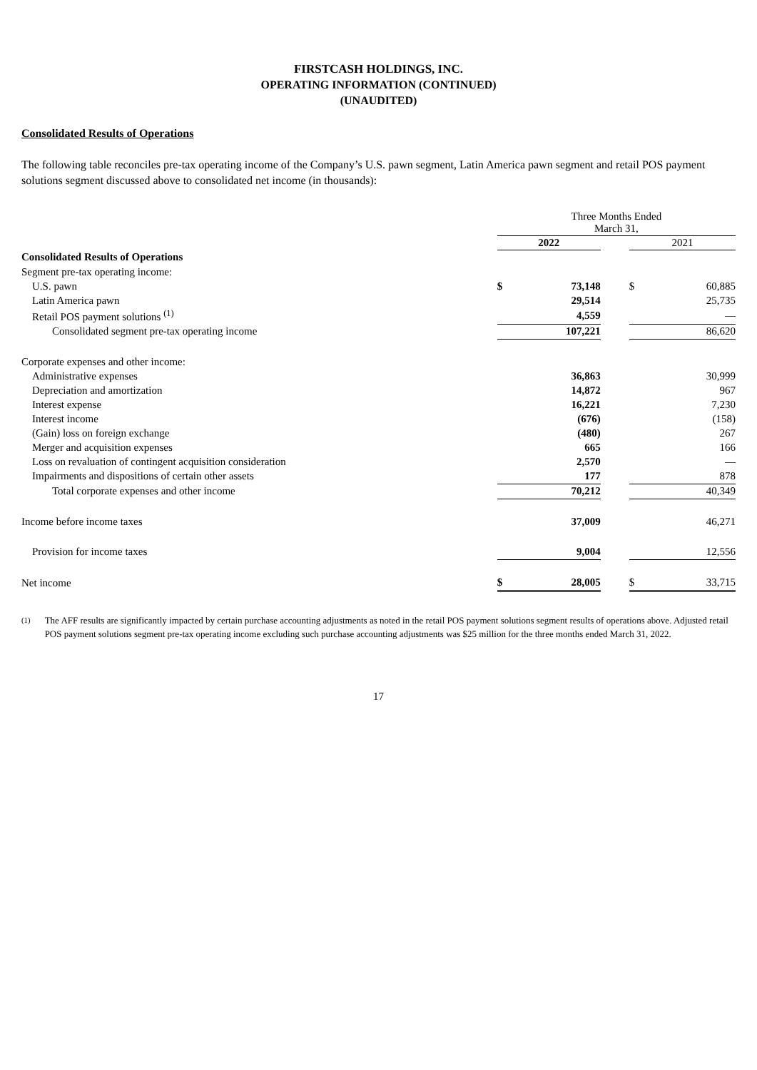FIRSTCASH HOLDINGS, INC.
OPERATING INFORMATION (CONTINUED)
(UNAUDITED)
Consolidated Results of Operations
The following table reconciles pre-tax operating income of the Company’s U.S. pawn segment, Latin America pawn segment and retail POS payment solutions segment discussed above to consolidated net income (in thousands):
| | Three Months Ended March 31, | | | | |
| | 2022 | | | 2021 | |
| Consolidated Results of Operations | | | | | |
| Segment pre-tax operating income: | | | | | |
| U.S. pawn | $ | 73,148 | | $ | 60,885 |
| Latin America pawn | | 29,514 | | | 25,735 |
| Retail POS payment solutions <sup>(1)</sup> | | 4,559 | | | — |
| Consolidated segment pre-tax operating income | | 107,221 | | | 86,620 |
| Corporate expenses and other income: | | | | | |
| Administrative expenses | | 36,863 | | | 30,999 |
| Depreciation and amortization | | 14,872 | | | 967 |
| Interest expense | | 16,221 | | | 7,230 |
| Interest income | | (676) | | | (158) |
| (Gain) loss on foreign exchange | | (480) | | | 267 |
| Merger and acquisition expenses | | 665 | | | 166 |
| Loss on revaluation of contingent acquisition consideration | | 2,570 | | | — |
| Impairments and dispositions of certain other assets | | 177 | | | 878 |
| Total corporate expenses and other income | | 70,212 | | | 40,349 |
| Income before income taxes | | 37,009 | | | 46,271 |
| Provision for income taxes | | 9,004 | | | 12,556 |
| Net income | $ | 28,005 | | $ | 33,715 |
<sup>(1)</sup> The AFF results are significantly impacted by certain purchase accounting adjustments as noted in the retail POS payment solutions segment results of operations above. Adjusted retail POS payment solutions segment pre-tax operating income excluding such purchase accounting adjustments was $25 million for the three months ended March 31, 2022.
17